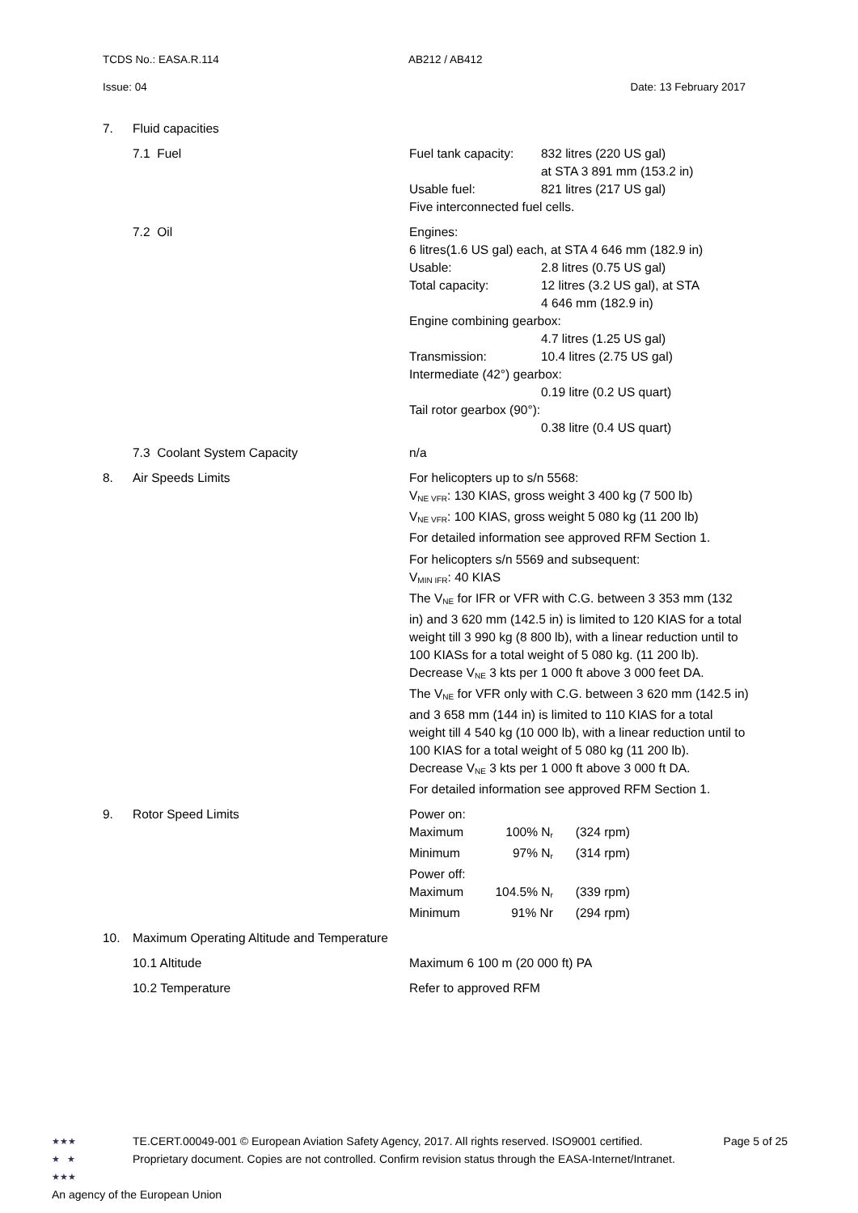TCDS No.: EASA.R.114 AB212 / AB412
Issue: 04 Date: 13 February 2017
| 7. | Fluid capacities | |
| | 7.1 Fuel | / Fuel tank capacity: / 832 litres (220 US gal) at STA 3 891 mm (153.2 in) / / Usable fuel: / 821 litres (217 US gal) / / Five interconnected fuel cells. / / |
| | 7.2 Oil | / Engines: 6 litres(1.6 US gal) each, at STA 4 646 mm (182.9 in) / / / Usable: / 2.8 litres (0.75 US gal) / / Total capacity: / 12 litres (3.2 US gal), at STA 4 646 mm (182.9 in) / / Engine combining gearbox: / / / / 4.7 litres (1.25 US gal) / / Transmission: / 10.4 litres (2.75 US gal) / / Intermediate (42°) gearbox: / / / / 0.19 litre (0.2 US quart) / / Tail rotor gearbox (90°): / / / / 0.38 litre (0.4 US quart) / |
| | 7.3 Coolant System Capacity | n/a |
| 8. | Air Speeds Limits | For helicopters up to s/n 5568: V<sub>NE VFR</sub>: 130 KIAS, gross weight 3 400 kg (7 500 lb) V<sub>NE VFR</sub>: 100 KIAS, gross weight 5 080 kg (11 200 lb) For detailed information see approved RFM Section 1. For helicopters s/n 5569 and subsequent: V<sub>MIN IFR</sub>: 40 KIAS The V<sub>NE</sub> for IFR or VFR with C.G. between 3 353 mm (132 in) and 3 620 mm (142.5 in) is limited to 120 KIAS for a total weight till 3 990 kg (8 800 lb), with a linear reduction until to 100 KIASs for a total weight of 5 080 kg. (11 200 lb). Decrease V<sub>NE</sub> 3 kts per 1 000 ft above 3 000 feet DA. The V<sub>NE</sub> for VFR only with C.G. between 3 620 mm (142.5 in) and 3 658 mm (144 in) is limited to 110 KIAS for a total weight till 4 540 kg (10 000 lb), with a linear reduction until to 100 KIAS for a total weight of 5 080 kg (11 200 lb). Decrease V<sub>NE</sub> 3 kts per 1 000 ft above 3 000 ft DA. For detailed information see approved RFM Section 1. |
| 9. | Rotor Speed Limits | / Power on: / / / / Maximum / 100% N<sub>r</sub> / (324 rpm) / / Minimum / 97% N<sub>r</sub> / (314 rpm) / / Power off: / / / / Maximum / 104.5% N<sub>r</sub> / (339 rpm) / / Minimum / 91% Nr / (294 rpm) / |
| 10. | Maximum Operating Altitude and Temperature | |
| | 10.1 Altitude | Maximum 6 100 m (20 000 ft) PA |
| | 10.2 Temperature | Refer to approved RFM |
★★★
★ ★
★★★
TE.CERT.00049-001 © European Aviation Safety Agency, 2017. All rights reserved. ISO9001 certified.
Proprietary document. Copies are not controlled. Confirm revision status through the EASA-Internet/Intranet.
Page 5 of 25
An agency of the European Union